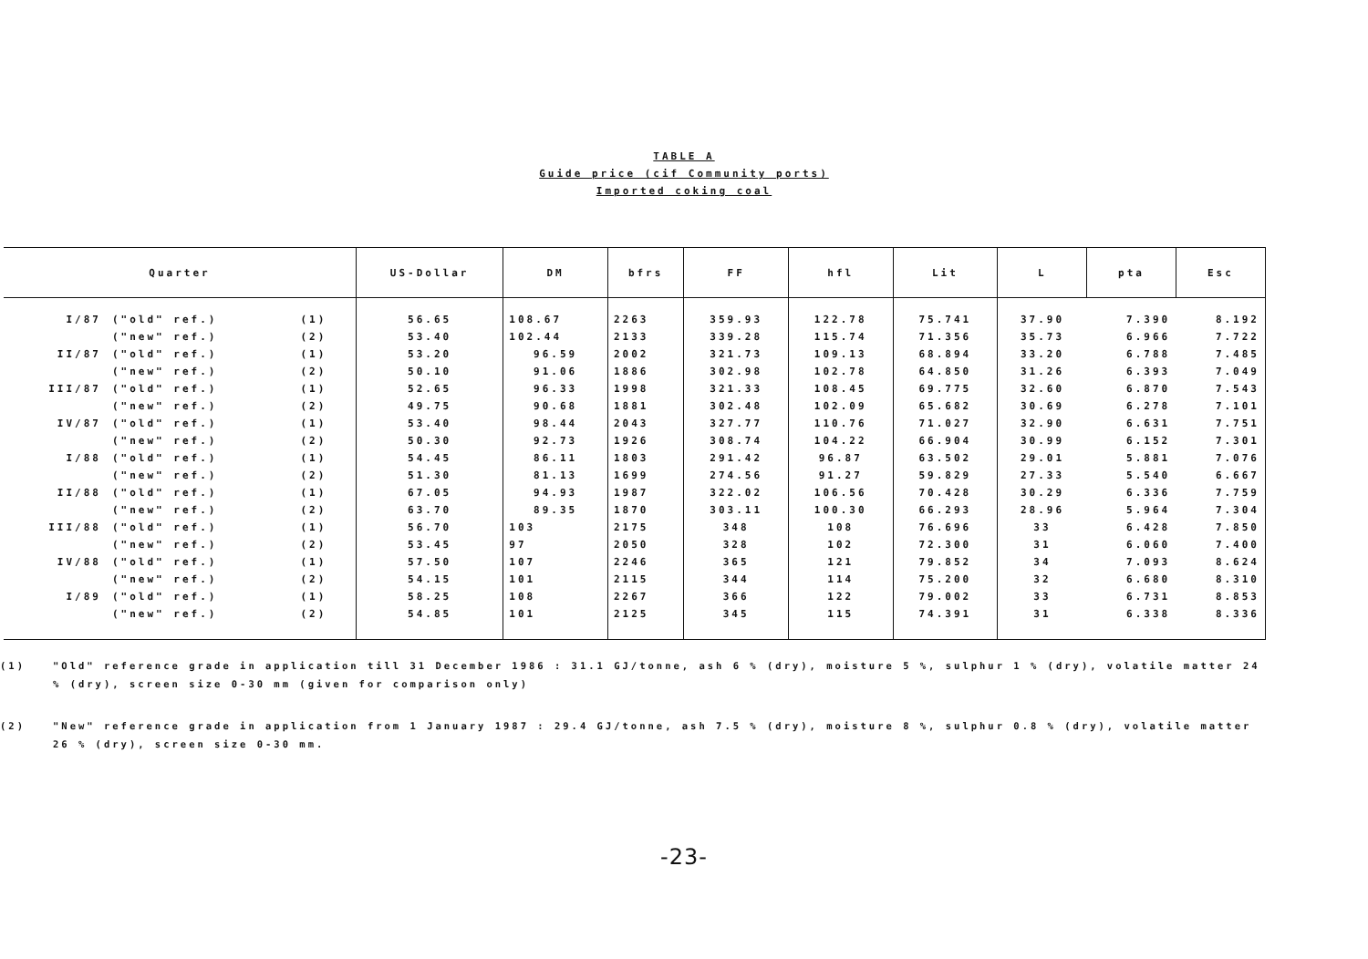TABLE A
Guide price (cif Community ports)
Imported coking coal
| Quarter | | | US-Dollar | DM | bfrs | FF | hfl | Lit | L | pta | Esc |
| --- | --- | --- | --- | --- | --- | --- | --- | --- | --- | --- | --- |
| I/87 | ("old" ref.) | (1) | 56.65 | 108.67 | 2263 | 359.93 | 122.78 | 75.741 | 37.90 | 7.390 | 8.192 |
| | ("new" ref.) | (2) | 53.40 | 102.44 | 2133 | 339.28 | 115.74 | 71.356 | 35.73 | 6.966 | 7.722 |
| II/87 | ("old" ref.) | (1) | 53.20 | 96.59 | 2002 | 321.73 | 109.13 | 68.894 | 33.20 | 6.788 | 7.485 |
| | ("new" ref.) | (2) | 50.10 | 91.06 | 1886 | 302.98 | 102.78 | 64.850 | 31.26 | 6.393 | 7.049 |
| III/87 | ("old" ref.) | (1) | 52.65 | 96.33 | 1998 | 321.33 | 108.45 | 69.775 | 32.60 | 6.870 | 7.543 |
| | ("new" ref.) | (2) | 49.75 | 90.68 | 1881 | 302.48 | 102.09 | 65.682 | 30.69 | 6.278 | 7.101 |
| IV/87 | ("old" ref.) | (1) | 53.40 | 98.44 | 2043 | 327.77 | 110.76 | 71.027 | 32.90 | 6.631 | 7.751 |
| | ("new" ref.) | (2) | 50.30 | 92.73 | 1926 | 308.74 | 104.22 | 66.904 | 30.99 | 6.152 | 7.301 |
| I/88 | ("old" ref.) | (1) | 54.45 | 86.11 | 1803 | 291.42 | 96.87 | 63.502 | 29.01 | 5.881 | 7.076 |
| | ("new" ref.) | (2) | 51.30 | 81.13 | 1699 | 274.56 | 91.27 | 59.829 | 27.33 | 5.540 | 6.667 |
| II/88 | ("old" ref.) | (1) | 67.05 | 94.93 | 1987 | 322.02 | 106.56 | 70.428 | 30.29 | 6.336 | 7.759 |
| | ("new" ref.) | (2) | 63.70 | 89.35 | 1870 | 303.11 | 100.30 | 66.293 | 28.96 | 5.964 | 7.304 |
| III/88 | ("old" ref.) | (1) | 56.70 | 103 | 2175 | 348 | 108 | 76.696 | 33 | 6.428 | 7.850 |
| | ("new" ref.) | (2) | 53.45 | 97 | 2050 | 328 | 102 | 72.300 | 31 | 6.060 | 7.400 |
| IV/88 | ("old" ref.) | (1) | 57.50 | 107 | 2246 | 365 | 121 | 79.852 | 34 | 7.093 | 8.624 |
| | ("new" ref.) | (2) | 54.15 | 101 | 2115 | 344 | 114 | 75.200 | 32 | 6.680 | 8.310 |
| I/89 | ("old" ref.) | (1) | 58.25 | 108 | 2267 | 366 | 122 | 79.002 | 33 | 6.731 | 8.853 |
| | ("new" ref.) | (2) | 54.85 | 101 | 2125 | 345 | 115 | 74.391 | 31 | 6.338 | 8.336 |
(1) "Old" reference grade in application till 31 December 1986 : 31.1 GJ/tonne, ash 6 % (dry), moisture 5 %, sulphur 1 % (dry), volatile matter 24 % (dry), screen size 0-30 mm (given for comparison only)
(2) "New" reference grade in application from 1 January 1987 : 29.4 GJ/tonne, ash 7.5 % (dry), moisture 8 %, sulphur 0.8 % (dry), volatile matter 26 % (dry), screen size 0-30 mm.
-23-